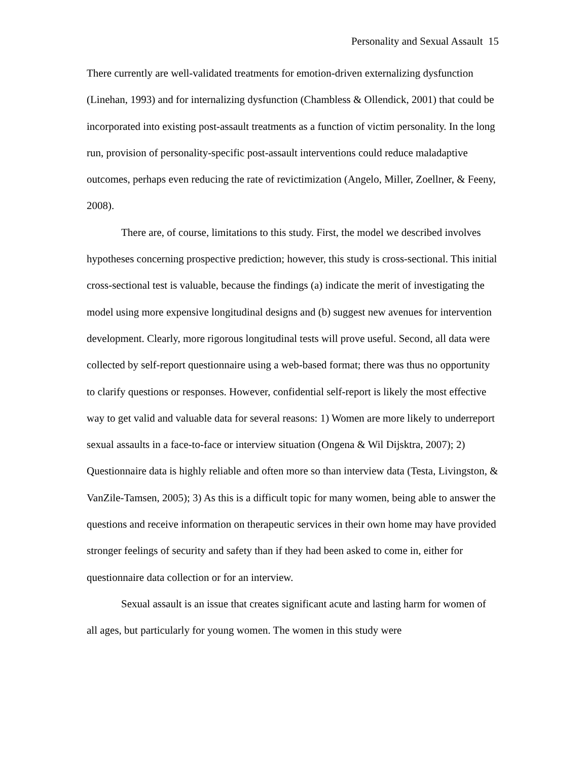Personality and Sexual Assault 15
There currently are well-validated treatments for emotion-driven externalizing dysfunction (Linehan, 1993) and for internalizing dysfunction (Chambless & Ollendick, 2001) that could be incorporated into existing post-assault treatments as a function of victim personality. In the long run, provision of personality-specific post-assault interventions could reduce maladaptive outcomes, perhaps even reducing the rate of revictimization (Angelo, Miller, Zoellner, & Feeny, 2008).
There are, of course, limitations to this study. First, the model we described involves hypotheses concerning prospective prediction; however, this study is cross-sectional. This initial cross-sectional test is valuable, because the findings (a) indicate the merit of investigating the model using more expensive longitudinal designs and (b) suggest new avenues for intervention development. Clearly, more rigorous longitudinal tests will prove useful. Second, all data were collected by self-report questionnaire using a web-based format; there was thus no opportunity to clarify questions or responses. However, confidential self-report is likely the most effective way to get valid and valuable data for several reasons: 1) Women are more likely to underreport sexual assaults in a face-to-face or interview situation (Ongena & Wil Dijsktra, 2007); 2) Questionnaire data is highly reliable and often more so than interview data (Testa, Livingston, & VanZile-Tamsen, 2005); 3) As this is a difficult topic for many women, being able to answer the questions and receive information on therapeutic services in their own home may have provided stronger feelings of security and safety than if they had been asked to come in, either for questionnaire data collection or for an interview.
Sexual assault is an issue that creates significant acute and lasting harm for women of all ages, but particularly for young women. The women in this study were